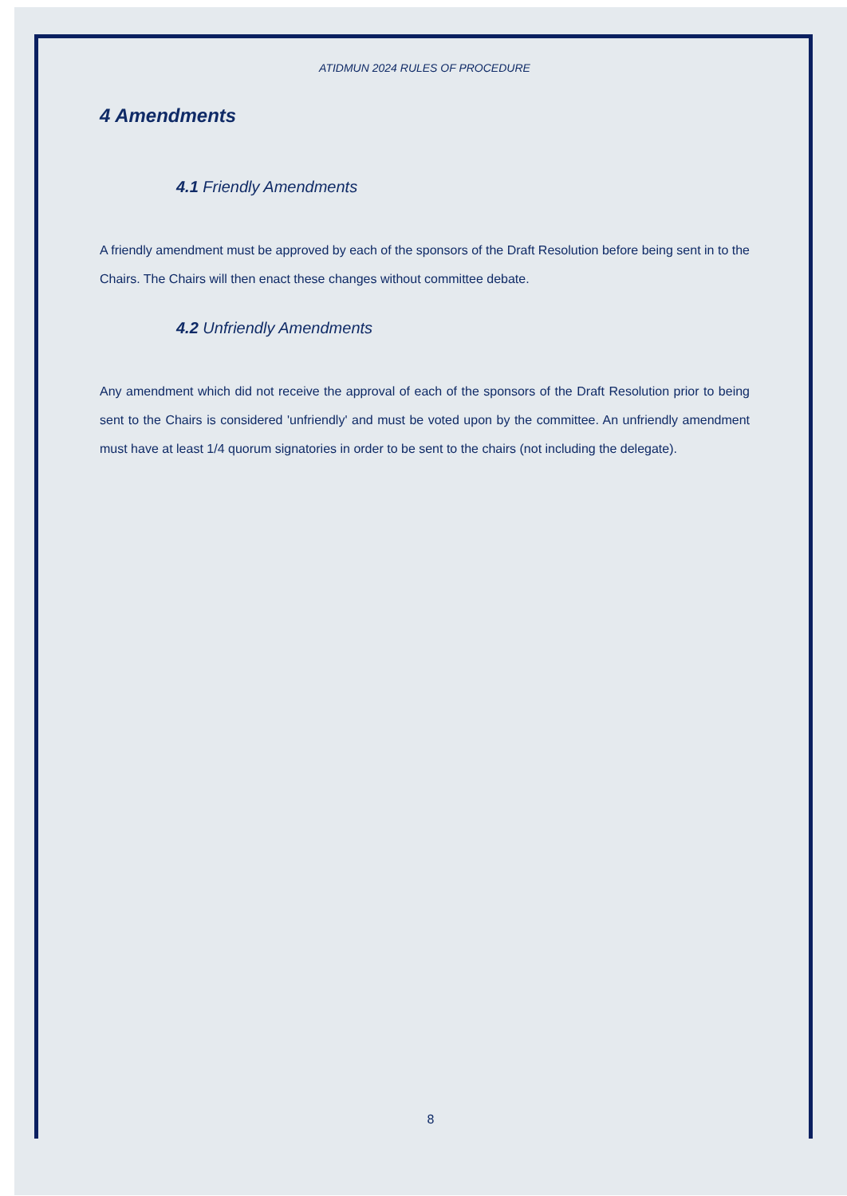ATIDMUN 2024 RULES OF PROCEDURE
4 Amendments
4.1 Friendly Amendments
A friendly amendment must be approved by each of the sponsors of the Draft Resolution before being sent in to the Chairs. The Chairs will then enact these changes without committee debate.
4.2 Unfriendly Amendments
Any amendment which did not receive the approval of each of the sponsors of the Draft Resolution prior to being sent to the Chairs is considered 'unfriendly' and must be voted upon by the committee. An unfriendly amendment must have at least 1/4 quorum signatories in order to be sent to the chairs (not including the delegate).
8